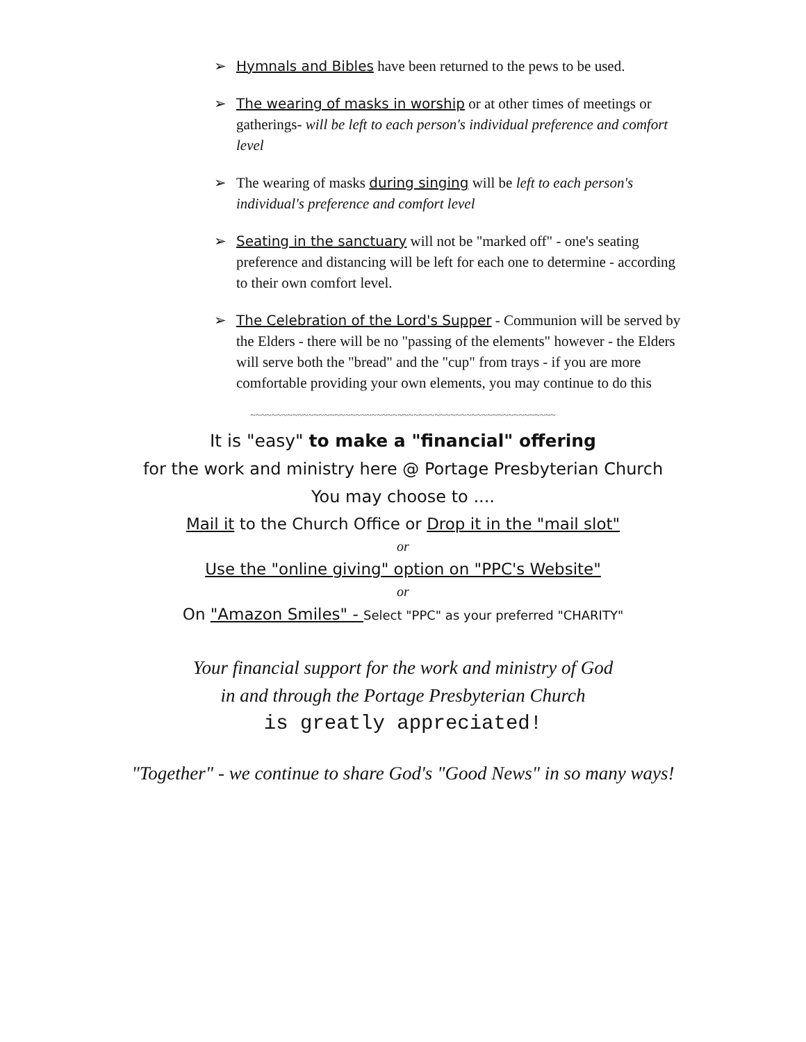➢ Hymnals and Bibles have been returned to the pews to be used.
➢ The wearing of masks in worship or at other times of meetings or gatherings- will be left to each person's individual preference and comfort level
➢ The wearing of masks during singing will be left to each person's individual's preference and comfort level
➢ Seating in the sanctuary will not be "marked off" - one's seating preference and distancing will be left for each one to determine - according to their own comfort level.
➢ The Celebration of the Lord's Supper - Communion will be served by the Elders - there will be no "passing of the elements" however - the Elders will serve both the "bread" and the "cup" from trays - if you are more comfortable providing your own elements, you may continue to do this
~~~~~~~~~~~~~~~~~~~~~~~~~~~~~~~~~~~~~~~~~~~~~~~~~~~~~~~~~~
It is "easy" to make a "financial" offering
for the work and ministry here @ Portage Presbyterian Church
You may choose to ....
Mail it to the Church Office or Drop it in the "mail slot"
or
Use the "online giving" option on "PPC's Website"
or
On "Amazon Smiles" - Select "PPC" as your preferred "CHARITY"
Your financial support for the work and ministry of God
in and through the Portage Presbyterian Church
is greatly appreciated!
"Together" - we continue to share God's "Good News" in so many ways!